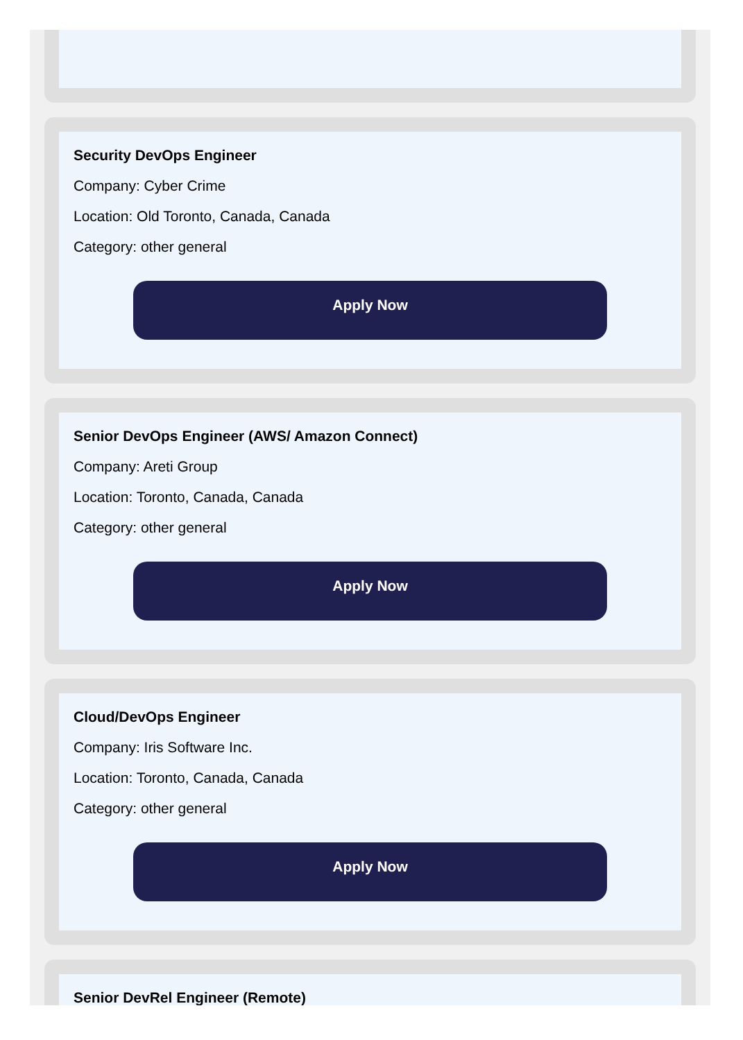Security DevOps Engineer
Company: Cyber Crime
Location: Old Toronto, Canada, Canada
Category: other general
Apply Now
Senior DevOps Engineer (AWS/ Amazon Connect)
Company: Areti Group
Location: Toronto, Canada, Canada
Category: other general
Apply Now
Cloud/DevOps Engineer
Company: Iris Software Inc.
Location: Toronto, Canada, Canada
Category: other general
Apply Now
Senior DevRel Engineer (Remote)